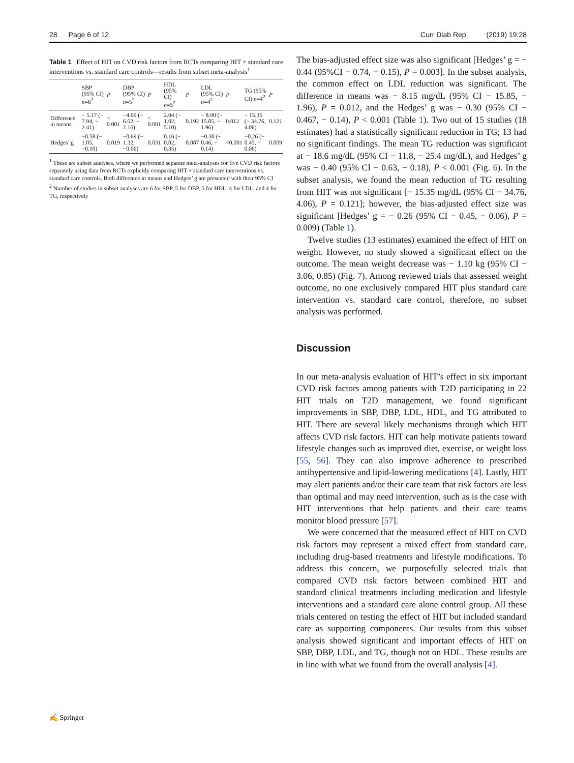28 Page 6 of 12 Curr Diab Rep (2019) 19:28
Table 1 Effect of HIT on CVD risk factors from RCTs comparing HIT + standard care interventions vs. standard care controls—results from subset meta-analysis<sup>1</sup>
| | SBP (95% CI) n =6<sup>2</sup> | P | DBP (95% CI) n =5<sup>2</sup> | P | HDL (95% CI) n =5<sup>2</sup> | P | LDL (95% CI) n =4<sup>2</sup> | P | TG (95% CI) n =4<sup>2</sup> | P |
| --- | --- | --- | --- | --- | --- | --- | --- | --- | --- | --- |
| Difference in means | − 5.17 (− 7.94, − 2.41) | < 0.001 | −4.09 (− 6.02, − 2.16) | < 0.001 | 2.04 (− 1.02, 5.10) | 0.192 | − 8.90 (− 15.85, − 1.96) | 0.012 | − 15.35 (− 34.76, 4.06) | 0.121 |
| Hedges’ g | −0.58 (− 1.05, −0.10) | 0.019 | −0.69 (− 1.32, −0.06) | 0.031 | 0.16 (− 0.02, 0.35) | 0.087 | −0.30 (− 0.46, − 0.14) | <0.001 | −0.26 (− 0.45, − 0.06) | 0.009 |
<sup>1</sup> These are subset analyses, where we performed separate meta-analyses for five CVD risk factors separately using data from RCTs explicitly comparing HIT + standard care interventions vs. standard care controls. Both difference in means and Hedges’ g are presented with their 95% CI
<sup>2</sup> Number of studies in subset analyses are 6 for SBP, 5 for DBP, 5 for HDL, 4 for LDL, and 4 for TG, respectively
The bias-adjusted effect size was also significant [Hedges’ g = − 0.44 (95%CI − 0.74, − 0.15), P = 0.003]. In the subset analysis, the common effect on LDL reduction was significant. The difference in means was − 8.15 mg/dL (95% CI − 15.85, − 1.96), P = 0.012, and the Hedges’ g was − 0.30 (95% CI − 0.467, − 0.14), P < 0.001 (Table 1). Two out of 15 studies (18 estimates) had a statistically significant reduction in TG; 13 had no significant findings. The mean TG reduction was significant at − 18.6 mg/dL (95% CI − 11.8, − 25.4 mg/dL), and Hedges’ g was − 0.40 (95% CI − 0.63, − 0.18), P < 0.001 (Fig. 6). In the subset analysis, we found the mean reduction of TG resulting from HIT was not significant [− 15.35 mg/dL (95% CI − 34.76, 4.06), P = 0.121]; however, the bias-adjusted effect size was significant [Hedges’ g = − 0.26 (95% CI − 0.45, − 0.06), P = 0.009) (Table 1).
Twelve studies (13 estimates) examined the effect of HIT on weight. However, no study showed a significant effect on the outcome. The mean weight decrease was − 1.10 kg (95% CI − 3.06, 0.85) (Fig. 7). Among reviewed trials that assessed weight outcome, no one exclusively compared HIT plus standard care intervention vs. standard care control, therefore, no subset analysis was performed.
Discussion
In our meta-analysis evaluation of HIT’s effect in six important CVD risk factors among patients with T2D participating in 22 HIT trials on T2D management, we found significant improvements in SBP, DBP, LDL, HDL, and TG attributed to HIT. There are several likely mechanisms through which HIT affects CVD risk factors. HIT can help motivate patients toward lifestyle changes such as improved diet, exercise, or weight loss [55, 56]. They can also improve adherence to prescribed antihypertensive and lipid-lowering medications [4]. Lastly, HIT may alert patients and/or their care team that risk factors are less than optimal and may need intervention, such as is the case with HIT interventions that help patients and their care teams monitor blood pressure [57].
We were concerned that the measured effect of HIT on CVD risk factors may represent a mixed effect from standard care, including drug-based treatments and lifestyle modifications. To address this concern, we purposefully selected trials that compared CVD risk factors between combined HIT and standard clinical treatments including medication and lifestyle interventions and a standard care alone control group. All these trials centered on testing the effect of HIT but included standard care as supporting components. Our results from this subset analysis showed significant and important effects of HIT on SBP, DBP, LDL, and TG, though not on HDL. These results are in line with what we found from the overall analysis [4].
✍ Springer